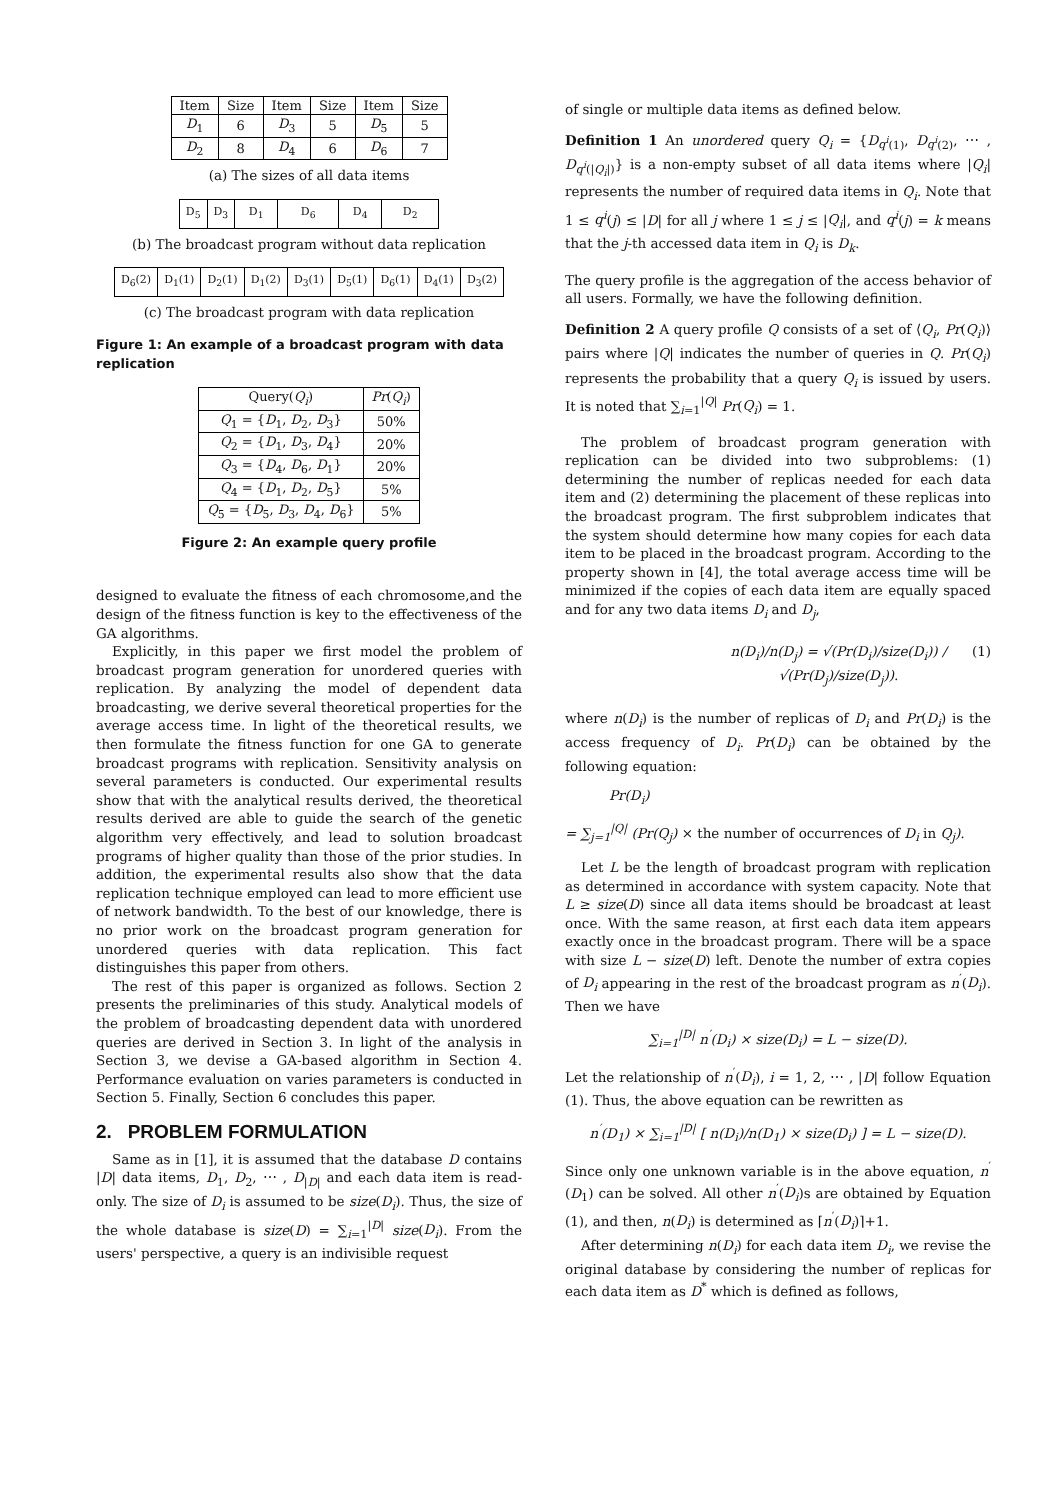| Item | Size | Item | Size | Item | Size |
| --- | --- | --- | --- | --- | --- |
| D<sub>1</sub> | 6 | D<sub>3</sub> | 5 | D<sub>5</sub> | 5 |
| D<sub>2</sub> | 8 | D<sub>4</sub> | 6 | D<sub>6</sub> | 7 |
(a) The sizes of all data items
| D<sub>5</sub> | D<sub>3</sub> | D<sub>1</sub> | D<sub>6</sub> | D<sub>4</sub> | D<sub>2</sub> |
(b) The broadcast program without data replication
| D<sub>6</sub>(2) | D<sub>1</sub>(1) | D<sub>2</sub>(1) | D<sub>1</sub>(2) | D<sub>3</sub>(1) | D<sub>5</sub>(1) | D<sub>6</sub>(1) | D<sub>4</sub>(1) | D<sub>3</sub>(2) |
(c) The broadcast program with data replication
Figure 1: An example of a broadcast program with data replication
| Query( Q<sub>i</sub> ) | Pr ( Q<sub>i</sub> ) |
| --- | --- |
| Q<sub>1</sub> = { D<sub>1</sub>, D<sub>2</sub>, D<sub>3</sub>} | 50% |
| Q<sub>2</sub> = { D<sub>1</sub>, D<sub>3</sub>, D<sub>4</sub>} | 20% |
| Q<sub>3</sub> = { D<sub>4</sub>, D<sub>6</sub>, D<sub>1</sub>} | 20% |
| Q<sub>4</sub> = { D<sub>1</sub>, D<sub>2</sub>, D<sub>5</sub>} | 5% |
| Q<sub>5</sub> = { D<sub>5</sub>, D<sub>3</sub>, D<sub>4</sub>, D<sub>6</sub>} | 5% |
Figure 2: An example query profile
designed to evaluate the fitness of each chromosome,and the design of the fitness function is key to the effectiveness of the GA algorithms.
Explicitly, in this paper we first model the problem of broadcast program generation for unordered queries with replication. By analyzing the model of dependent data broadcasting, we derive several theoretical properties for the average access time. In light of the theoretical results, we then formulate the fitness function for one GA to generate broadcast programs with replication. Sensitivity analysis on several parameters is conducted. Our experimental results show that with the analytical results derived, the theoretical results derived are able to guide the search of the genetic algorithm very effectively, and lead to solution broadcast programs of higher quality than those of the prior studies. In addition, the experimental results also show that the data replication technique employed can lead to more efficient use of network bandwidth. To the best of our knowledge, there is no prior work on the broadcast program generation for unordered queries with data replication. This fact distinguishes this paper from others.
The rest of this paper is organized as follows. Section 2 presents the preliminaries of this study. Analytical models of the problem of broadcasting dependent data with unordered queries are derived in Section 3. In light of the analysis in Section 3, we devise a GA-based algorithm in Section 4. Performance evaluation on varies parameters is conducted in Section 5. Finally, Section 6 concludes this paper.
2. PROBLEM FORMULATION
Same as in [1], it is assumed that the database D contains |D| data items, D<sub>1</sub>, D<sub>2</sub>, ⋯ , D<sub>|D|</sub> and each data item is read-only. The size of D<sub>i</sub> is assumed to be size(D<sub>i</sub>). Thus, the size of the whole database is size(D) = ∑<sub>i=1</sub><sup>|D|</sup> size(D<sub>i</sub>). From the users' perspective, a query is an indivisible request
of single or multiple data items as defined below.
Definition 1 An unordered query Q<sub>i</sub> = {D<sub>q<sup>i</sup>(1)</sub>, D<sub>q<sup>i</sup>(2)</sub>, ⋯ , D<sub>q<sup>i</sup>(|Q<sub>i</sub>|)</sub>} is a non-empty subset of all data items where |Q<sub>i</sub>| represents the number of required data items in Q<sub>i</sub>. Note that 1 ≤ q<sup>i</sup>(j) ≤ |D| for all j where 1 ≤ j ≤ |Q<sub>i</sub>|, and q<sup>i</sup>(j) = k means that the j-th accessed data item in Q<sub>i</sub> is D<sub>k</sub>.
The query profile is the aggregation of the access behavior of all users. Formally, we have the following definition.
Definition 2 A query profile Q consists of a set of ⟨Q<sub>i</sub>, Pr(Q<sub>i</sub>)⟩ pairs where |Q| indicates the number of queries in Q. Pr(Q<sub>i</sub>) represents the probability that a query Q<sub>i</sub> is issued by users. It is noted that ∑<sub>i=1</sub><sup>|Q|</sup> Pr(Q<sub>i</sub>) = 1.
The problem of broadcast program generation with replication can be divided into two subproblems: (1) determining the number of replicas needed for each data item and (2) determining the placement of these replicas into the broadcast program. The first subproblem indicates that the system should determine how many copies for each data item to be placed in the broadcast program. According to the property shown in [4], the total average access time will be minimized if the copies of each data item are equally spaced and for any two data items D<sub>i</sub> and D<sub>j</sub>,
n(D<sub>i</sub>)/n(D<sub>j</sub>) = √(Pr(D<sub>i</sub>)/size(D<sub>i</sub>)) / √(Pr(D<sub>j</sub>)/size(D<sub>j</sub>)). (1)
where n(D<sub>i</sub>) is the number of replicas of D<sub>i</sub> and Pr(D<sub>i</sub>) is the access frequency of D<sub>i</sub>. Pr(D<sub>i</sub>) can be obtained by the following equation:
Pr(D<sub>i</sub>)
= ∑<sub>j=1</sub><sup>|Q|</sup> (Pr(Q<sub>j</sub>) × the number of occurrences of D<sub>i</sub> in Q<sub>j</sub>).
Let L be the length of broadcast program with replication as determined in accordance with system capacity. Note that L ≥ size(D) since all data items should be broadcast at least once. With the same reason, at first each data item appears exactly once in the broadcast program. There will be a space with size L − size(D) left. Denote the number of extra copies of D<sub>i</sub> appearing in the rest of the broadcast program as n<sup>′</sup>(D<sub>i</sub>). Then we have
∑<sub>i=1</sub><sup>|D|</sup> n<sup>′</sup>(D<sub>i</sub>) × size(D<sub>i</sub>) = L − size(D).
Let the relationship of n<sup>′</sup>(D<sub>i</sub>), i = 1, 2, ⋯ , |D| follow Equation (1). Thus, the above equation can be rewritten as
n<sup>′</sup>(D<sub>1</sub>) × ∑<sub>i=1</sub><sup>|D|</sup> [ n(D<sub>i</sub>)/n(D<sub>1</sub>) × size(D<sub>i</sub>) ] = L − size(D).
Since only one unknown variable is in the above equation, n<sup>′</sup>(D<sub>1</sub>) can be solved. All other n<sup>′</sup>(D<sub>i</sub>)s are obtained by Equation (1), and then, n(D<sub>i</sub>) is determined as ⌈n<sup>′</sup>(D<sub>i</sub>)⌉+1.
After determining n(D<sub>i</sub>) for each data item D<sub>i</sub>, we revise the original database by considering the number of replicas for each data item as D<sup>*</sup> which is defined as follows,